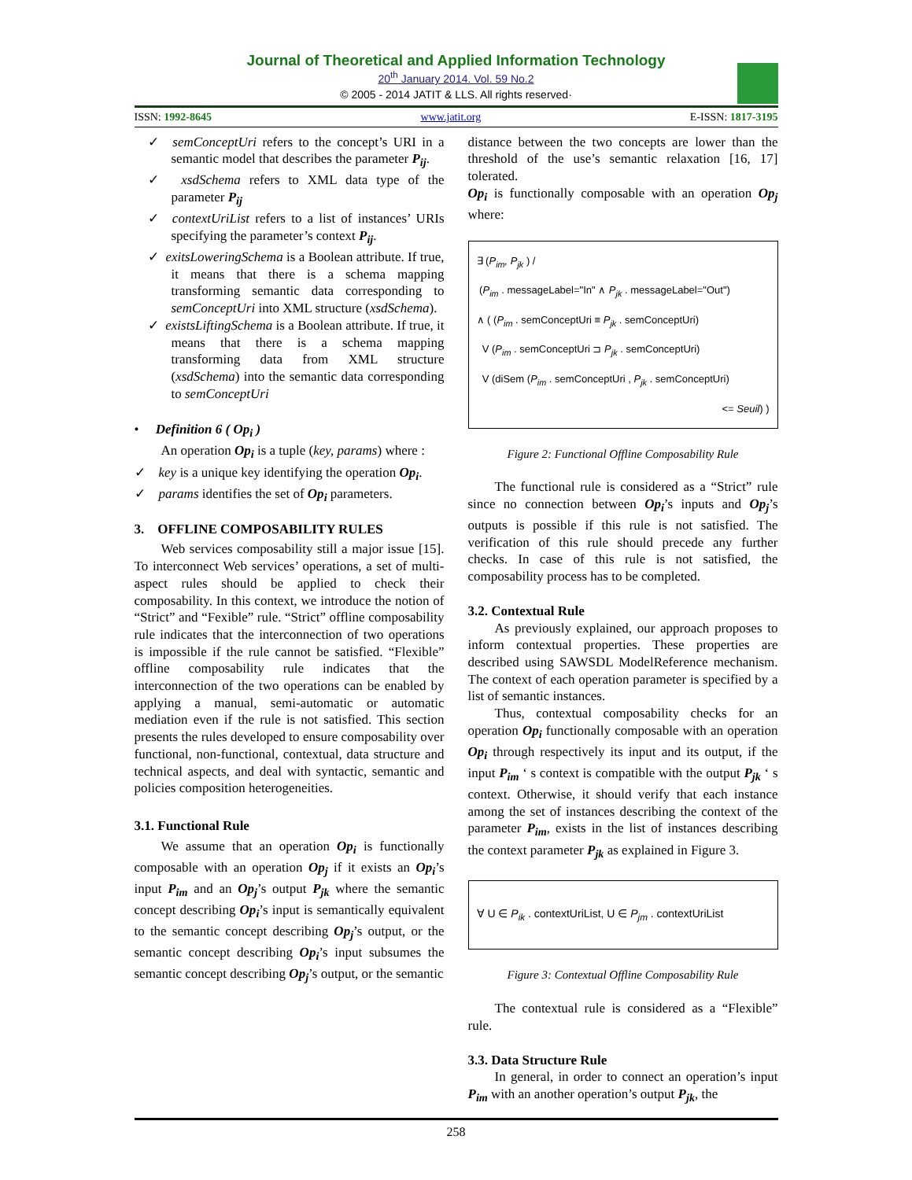Journal of Theoretical and Applied Information Technology
20<sup>th</sup> January 2014. Vol. 59 No.2
© 2005 - 2014 JATIT & LLS. All rights reserved·
ISSN: 1992-8645 www.jatit.org E-ISSN: 1817-3195
✓ semConceptUri refers to the concept’s URI in a semantic model that describes the parameter P<sub>ij</sub>.
✓ xsdSchema refers to XML data type of the parameter P<sub>ij</sub>
✓ contextUriList refers to a list of instances’ URIs specifying the parameter’s context P<sub>ij</sub>.
✓ exitsLoweringSchema is a Boolean attribute. If true, it means that there is a schema mapping transforming semantic data corresponding to semConceptUri into XML structure (xsdSchema).
✓ existsLiftingSchema is a Boolean attribute. If true, it means that there is a schema mapping transforming data from XML structure (xsdSchema) into the semantic data corresponding to semConceptUri
• Definition 6 ( Op<sub>i</sub> )
An operation Op<sub>i</sub> is a tuple (key, params) where :
✓ key is a unique key identifying the operation Op<sub>i</sub>.
✓ params identifies the set of Op<sub>i</sub> parameters.
3. OFFLINE COMPOSABILITY RULES
Web services composability still a major issue [15]. To interconnect Web services’ operations, a set of multi-aspect rules should be applied to check their composability. In this context, we introduce the notion of “Strict” and “Fexible” rule. “Strict” offline composability rule indicates that the interconnection of two operations is impossible if the rule cannot be satisfied. “Flexible” offline composability rule indicates that the interconnection of the two operations can be enabled by applying a manual, semi-automatic or automatic mediation even if the rule is not satisfied. This section presents the rules developed to ensure composability over functional, non-functional, contextual, data structure and technical aspects, and deal with syntactic, semantic and policies composition heterogeneities.
3.1. Functional Rule
We assume that an operation Op<sub>i</sub> is functionally composable with an operation Op<sub>j</sub> if it exists an Op<sub>i</sub>’s input P<sub>im</sub> and an Op<sub>j</sub>’s output P<sub>jk</sub> where the semantic concept describing Op<sub>i</sub>’s input is semantically equivalent to the semantic concept describing Op<sub>j</sub>’s output, or the semantic concept describing Op<sub>i</sub>’s input subsumes the semantic concept describing Op<sub>j</sub>’s output, or the semantic
distance between the two concepts are lower than the threshold of the use’s semantic relaxation [16, 17] tolerated.
Op<sub>i</sub> is functionally composable with an operation Op<sub>j</sub> where:
∃ (P<sub>im</sub>, P<sub>jk</sub> ) /
(P<sub>im</sub> . messageLabel="In" ∧ P<sub>jk</sub> . messageLabel="Out")
∧ ( (P<sub>im</sub> . semConceptUri ≡ P<sub>jk</sub> . semConceptUri)
V (P<sub>im</sub> . semConceptUri ⊐ P<sub>jk</sub> . semConceptUri)
V (diSem (P<sub>im</sub> . semConceptUri , P<sub>jk</sub> . semConceptUri)
<= Seuil) )
Figure 2: Functional Offline Composability Rule
The functional rule is considered as a “Strict” rule since no connection between Op<sub>i</sub>’s inputs and Op<sub>j</sub>’s outputs is possible if this rule is not satisfied. The verification of this rule should precede any further checks. In case of this rule is not satisfied, the composability process has to be completed.
3.2. Contextual Rule
As previously explained, our approach proposes to inform contextual properties. These properties are described using SAWSDL ModelReference mechanism. The context of each operation parameter is specified by a list of semantic instances.
Thus, contextual composability checks for an operation Op<sub>i</sub> functionally composable with an operation Op<sub>i</sub> through respectively its input and its output, if the input P<sub>im</sub> ‘ s context is compatible with the output P<sub>jk</sub> ‘ s context. Otherwise, it should verify that each instance among the set of instances describing the context of the parameter P<sub>im</sub>, exists in the list of instances describing the context parameter P<sub>jk</sub> as explained in Figure 3.
∀ U ∈ P<sub>ik</sub> . contextUriList, U ∈ P<sub>jm</sub> . contextUriList
Figure 3: Contextual Offline Composability Rule
The contextual rule is considered as a “Flexible” rule.
3.3. Data Structure Rule
In general, in order to connect an operation’s input P<sub>im</sub> with an another operation’s output P<sub>jk</sub>, the
258